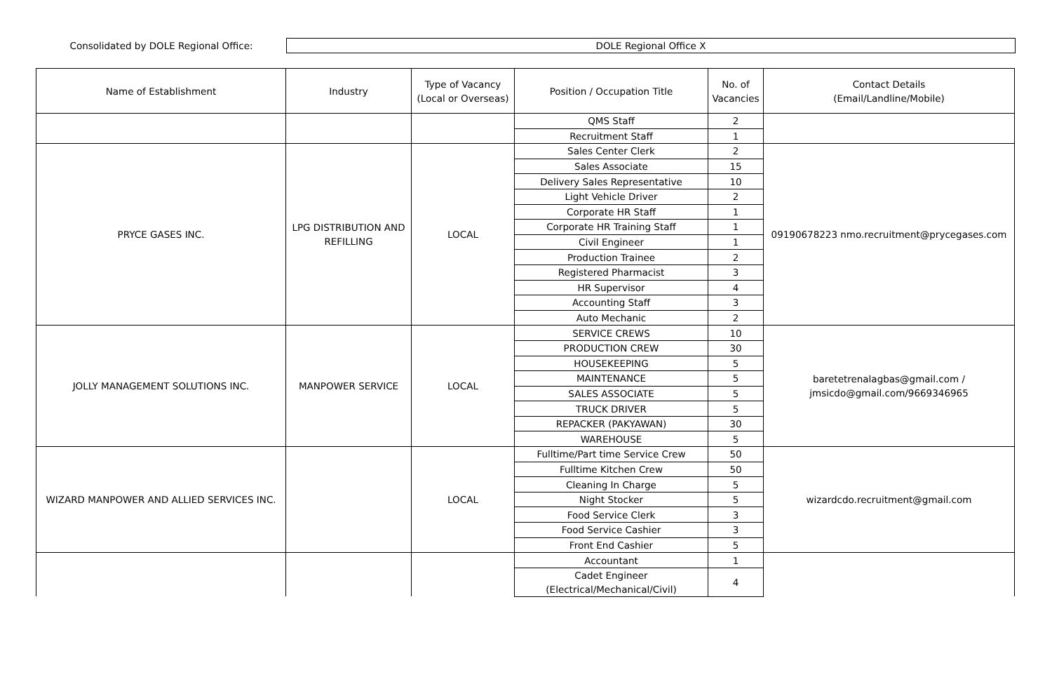Consolidated by DOLE Regional Office:
DOLE Regional Office X
| Name of Establishment | Industry | Type of Vacancy (Local or Overseas) | Position / Occupation Title | No. of Vacancies | Contact Details (Email/Landline/Mobile) |
| --- | --- | --- | --- | --- | --- |
| | | | QMS Staff | 2 | |
| | | | Recruitment Staff | 1 | |
| PRYCE GASES INC. | LPG DISTRIBUTION AND REFILLING | LOCAL | Sales Center Clerk | 2 | 09190678223 nmo.recruitment@prycegases.com |
| | | | Sales Associate | 15 | |
| | | | Delivery Sales Representative | 10 | |
| | | | Light Vehicle Driver | 2 | |
| | | | Corporate HR Staff | 1 | |
| | | | Corporate HR Training Staff | 1 | |
| | | | Civil Engineer | 1 | |
| | | | Production Trainee | 2 | |
| | | | Registered Pharmacist | 3 | |
| | | | HR Supervisor | 4 | |
| | | | Accounting Staff | 3 | |
| | | | Auto Mechanic | 2 | |
| JOLLY MANAGEMENT SOLUTIONS INC. | MANPOWER SERVICE | LOCAL | SERVICE CREWS | 10 | baretetrenalagbas@gmail.com / jmsicdo@gmail.com/9669346965 |
| | | | PRODUCTION CREW | 30 | |
| | | | HOUSEKEEPING | 5 | |
| | | | MAINTENANCE | 5 | |
| | | | SALES ASSOCIATE | 5 | |
| | | | TRUCK DRIVER | 5 | |
| | | | REPACKER (PAKYAWAN) | 30 | |
| | | | WAREHOUSE | 5 | |
| WIZARD MANPOWER AND ALLIED SERVICES INC. | | LOCAL | Fulltime/Part time Service Crew | 50 | wizardcdo.recruitment@gmail.com |
| | | | Fulltime Kitchen Crew | 50 | |
| | | | Cleaning In Charge | 5 | |
| | | | Night Stocker | 5 | |
| | | | Food Service Clerk | 3 | |
| | | | Food Service Cashier | 3 | |
| | | | Front End Cashier | 5 | |
| | | | Accountant | 1 | |
| | | | Cadet Engineer (Electrical/Mechanical/Civil) | 4 | |